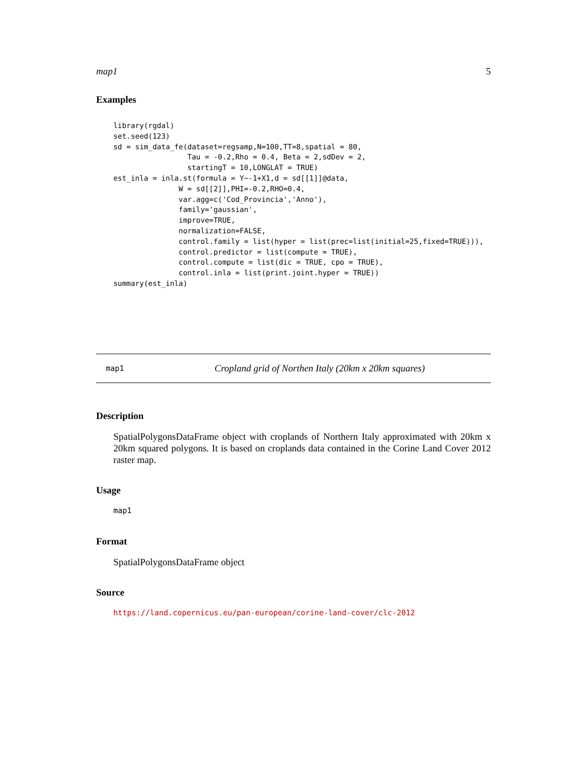map1 5
Examples
library(rgdal)
set.seed(123)
sd = sim_data_fe(dataset=regsamp,N=100,TT=8,spatial = 80,
                 Tau = -0.2,Rho = 0.4, Beta = 2,sdDev = 2,
                 startingT = 10,LONGLAT = TRUE)
est_inla = inla.st(formula = Y~-1+X1,d = sd[[1]]@data,
               W = sd[[2]],PHI=-0.2,RHO=0.4,
               var.agg=c('Cod_Provincia','Anno'),
               family='gaussian',
               improve=TRUE,
               normalization=FALSE,
               control.family = list(hyper = list(prec=list(initial=25,fixed=TRUE))),
               control.predictor = list(compute = TRUE),
               control.compute = list(dic = TRUE, cpo = TRUE),
               control.inla = list(print.joint.hyper = TRUE))
summary(est_inla)
map1 Cropland grid of Northen Italy (20km x 20km squares)
Description
SpatialPolygonsDataFrame object with croplands of Northern Italy approximated with 20km x 20km squared polygons. It is based on croplands data contained in the Corine Land Cover 2012 raster map.
Usage
map1
Format
SpatialPolygonsDataFrame object
Source
https://land.copernicus.eu/pan-european/corine-land-cover/clc-2012